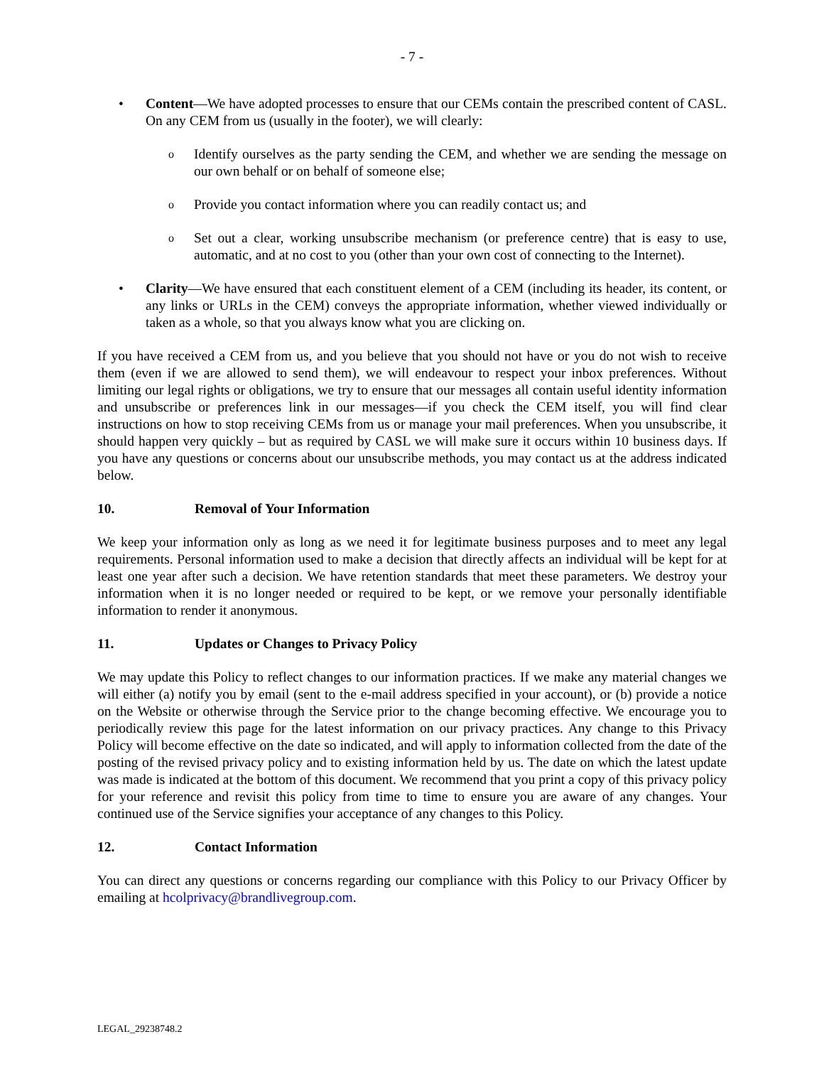- 7 -
• Content—We have adopted processes to ensure that our CEMs contain the prescribed content of CASL. On any CEM from us (usually in the footer), we will clearly:
o
Identify ourselves as the party sending the CEM, and whether we are sending the message on our own behalf or on behalf of someone else;
o
Provide you contact information where you can readily contact us; and
o
Set out a clear, working unsubscribe mechanism (or preference centre) that is easy to use, automatic, and at no cost to you (other than your own cost of connecting to the Internet).
• Clarity—We have ensured that each constituent element of a CEM (including its header, its content, or any links or URLs in the CEM) conveys the appropriate information, whether viewed individually or taken as a whole, so that you always know what you are clicking on.
If you have received a CEM from us, and you believe that you should not have or you do not wish to receive them (even if we are allowed to send them), we will endeavour to respect your inbox preferences. Without limiting our legal rights or obligations, we try to ensure that our messages all contain useful identity information and unsubscribe or preferences link in our messages—if you check the CEM itself, you will find clear instructions on how to stop receiving CEMs from us or manage your mail preferences. When you unsubscribe, it should happen very quickly – but as required by CASL we will make sure it occurs within 10 business days. If you have any questions or concerns about our unsubscribe methods, you may contact us at the address indicated below.
10. Removal of Your Information
We keep your information only as long as we need it for legitimate business purposes and to meet any legal requirements. Personal information used to make a decision that directly affects an individual will be kept for at least one year after such a decision. We have retention standards that meet these parameters. We destroy your information when it is no longer needed or required to be kept, or we remove your personally identifiable information to render it anonymous.
11. Updates or Changes to Privacy Policy
We may update this Policy to reflect changes to our information practices. If we make any material changes we will either (a) notify you by email (sent to the e-mail address specified in your account), or (b) provide a notice on the Website or otherwise through the Service prior to the change becoming effective. We encourage you to periodically review this page for the latest information on our privacy practices. Any change to this Privacy Policy will become effective on the date so indicated, and will apply to information collected from the date of the posting of the revised privacy policy and to existing information held by us. The date on which the latest update was made is indicated at the bottom of this document. We recommend that you print a copy of this privacy policy for your reference and revisit this policy from time to time to ensure you are aware of any changes. Your continued use of the Service signifies your acceptance of any changes to this Policy.
12. Contact Information
You can direct any questions or concerns regarding our compliance with this Policy to our Privacy Officer by emailing at hcolprivacy@brandlivegroup.com.
LEGAL_29238748.2